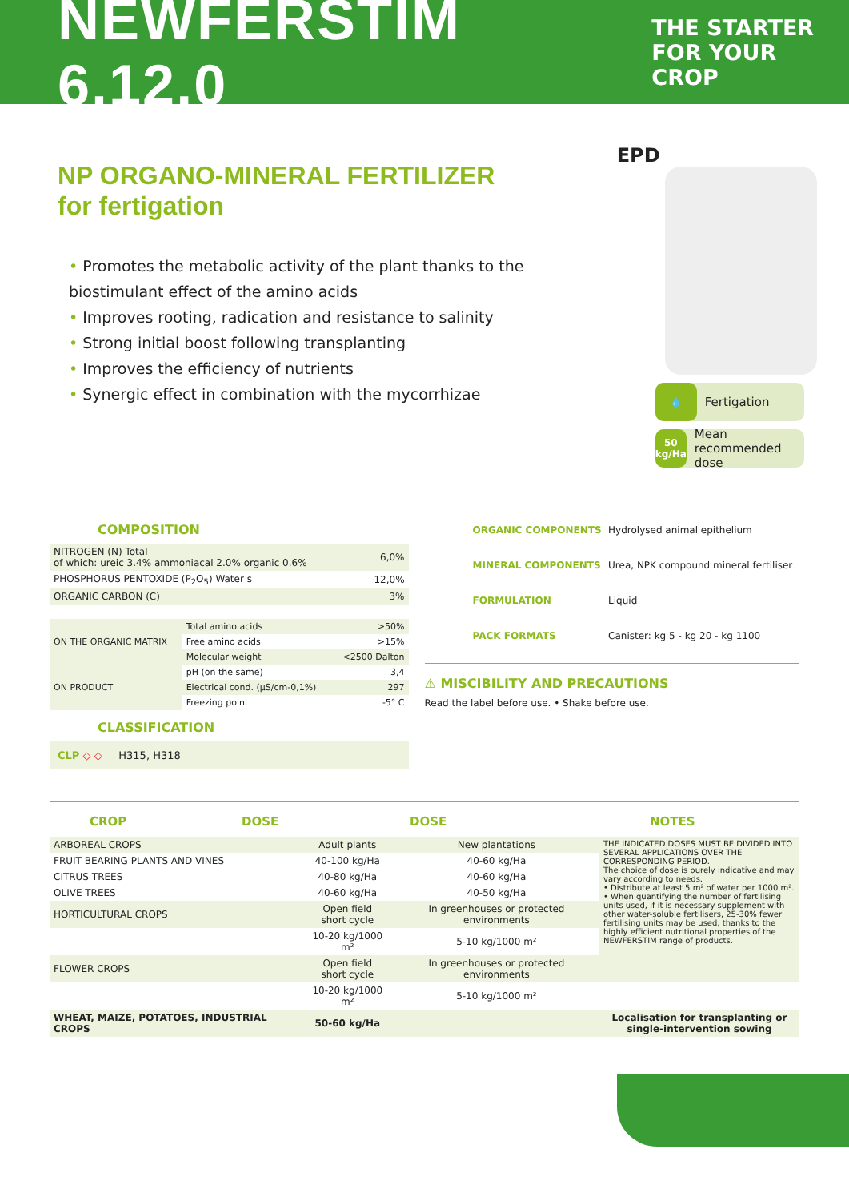NEWFERSTIM 6.12.0
THE STARTER
FOR YOUR CROP
NP ORGANO-MINERAL FERTILIZER
for fertigation
• Promotes the metabolic activity of the plant thanks to the biostimulant effect of the amino acids
• Improves rooting, radication and resistance to salinity
• Strong initial boost following transplanting
• Improves the efficiency of nutrients
• Synergic effect in combination with the mycorrhizae
EPD
💧 Fertigation
50
kg/Ha Mean recommended dose
COMPOSITION
| NITROGEN (N) Total of which: ureic 3.4% ammoniacal 2.0% organic 0.6% | 6,0% |
| PHOSPHORUS PENTOXIDE (P<sub>2</sub>O<sub>5</sub>) Water s | 12,0% |
| ORGANIC CARBON (C) | 3% |
| ON THE ORGANIC MATRIX | Total amino acids | >50% |
| | Free amino acids | >15% |
| | Molecular weight | <2500 Dalton |
| ON PRODUCT | pH (on the same) | 3,4 |
| | Electrical cond. (µS/cm-0,1%) | 297 |
| | Freezing point | -5° C |
CLASSIFICATION
CLP ◇ ◇ H315, H318
| ORGANIC COMPONENTS | Hydrolysed animal epithelium |
| MINERAL COMPONENTS | Urea, NPK compound mineral fertiliser |
| FORMULATION | Liquid |
| PACK FORMATS | Canister: kg 5 - kg 20 - kg 1100 |
⚠ MISCIBILITY AND PRECAUTIONS
Read the label before use. • Shake before use.
CROP DOSE DOSE NOTES
| ARBOREAL CROPS | Adult plants | New plantations | THE INDICATED DOSES MUST BE DIVIDED INTO SEVERAL APPLICATIONS OVER THE CORRESPONDING PERIOD. The choice of dose is purely indicative and may vary according to needs. • Distribute at least 5 m² of water per 1000 m². • When quantifying the number of fertilising units used, if it is necessary supplement with other water-soluble fertilisers, 25-30% fewer fertilising units may be used, thanks to the highly efficient nutritional properties of the NEWFERSTIM range of products. |
| FRUIT BEARING PLANTS AND VINES | 40-100 kg/Ha | 40-60 kg/Ha | |
| CITRUS TREES | 40-80 kg/Ha | 40-60 kg/Ha | |
| OLIVE TREES | 40-60 kg/Ha | 40-50 kg/Ha | |
| HORTICULTURAL CROPS | Open field short cycle | In greenhouses or protected environments | |
| | 10-20 kg/1000 m² | 5-10 kg/1000 m² | |
| FLOWER CROPS | Open field short cycle | In greenhouses or protected environments | |
| | 10-20 kg/1000 m² | 5-10 kg/1000 m² | |
| WHEAT, MAIZE, POTATOES, INDUSTRIAL CROPS | 50-60 kg/Ha | | Localisation for transplanting or single-intervention sowing |